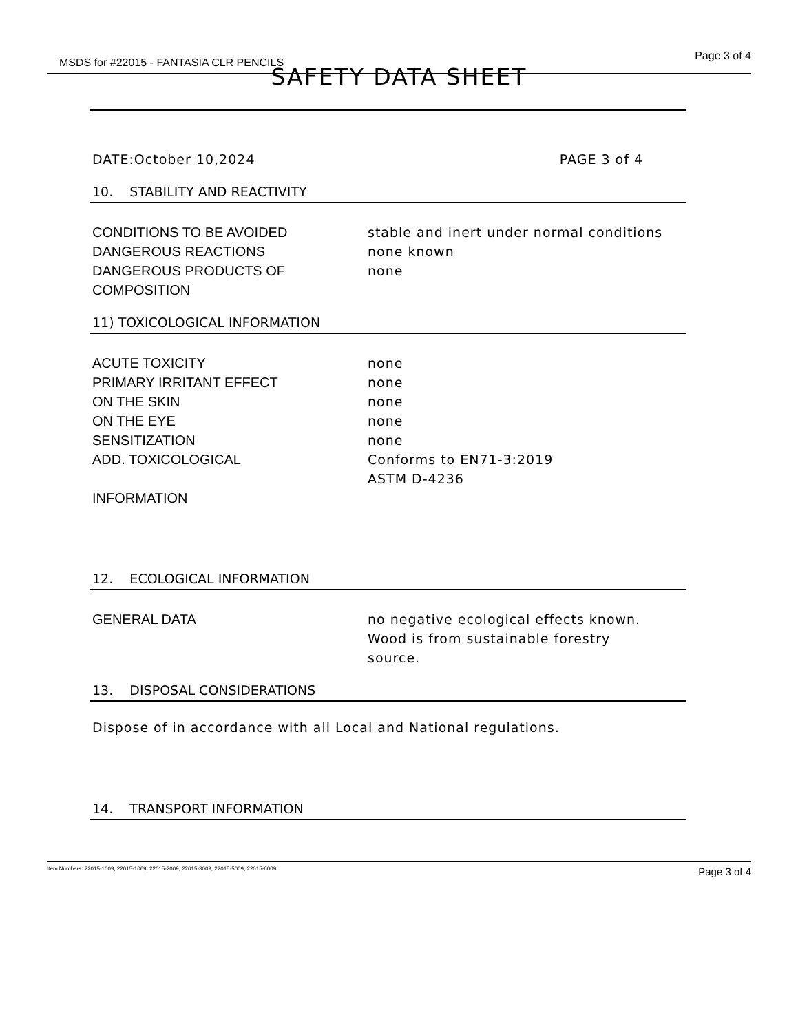MSDS for #22015 - FANTASIA CLR PENCILS
Page 3 of 4
SAFETY DATA SHEET
DATE:October 10,2024 PAGE 3 of 4
10. STABILITY AND REACTIVITY
CONDITIONS TO BE AVOIDED stable and inert under normal conditions
DANGEROUS REACTIONS none known
DANGEROUS PRODUCTS OF
COMPOSITION none
11) TOXICOLOGICAL INFORMATION
ACUTE TOXICITY none
PRIMARY IRRITANT EFFECT none
ON THE SKIN none
ON THE EYE none
SENSITIZATION none
ADD. TOXICOLOGICAL Conforms to EN71-3:2019
ASTM D-4236
INFORMATION
12. ECOLOGICAL INFORMATION
GENERAL DATA no negative ecological effects known.
Wood is from sustainable forestry
source.
13. DISPOSAL CONSIDERATIONS
Dispose of in accordance with all Local and National regulations.
14. TRANSPORT INFORMATION
Item Numbers: 22015-1009, 22015-1069, 22015-2009, 22015-3009, 22015-5009, 22015-6009 Page 3 of 4